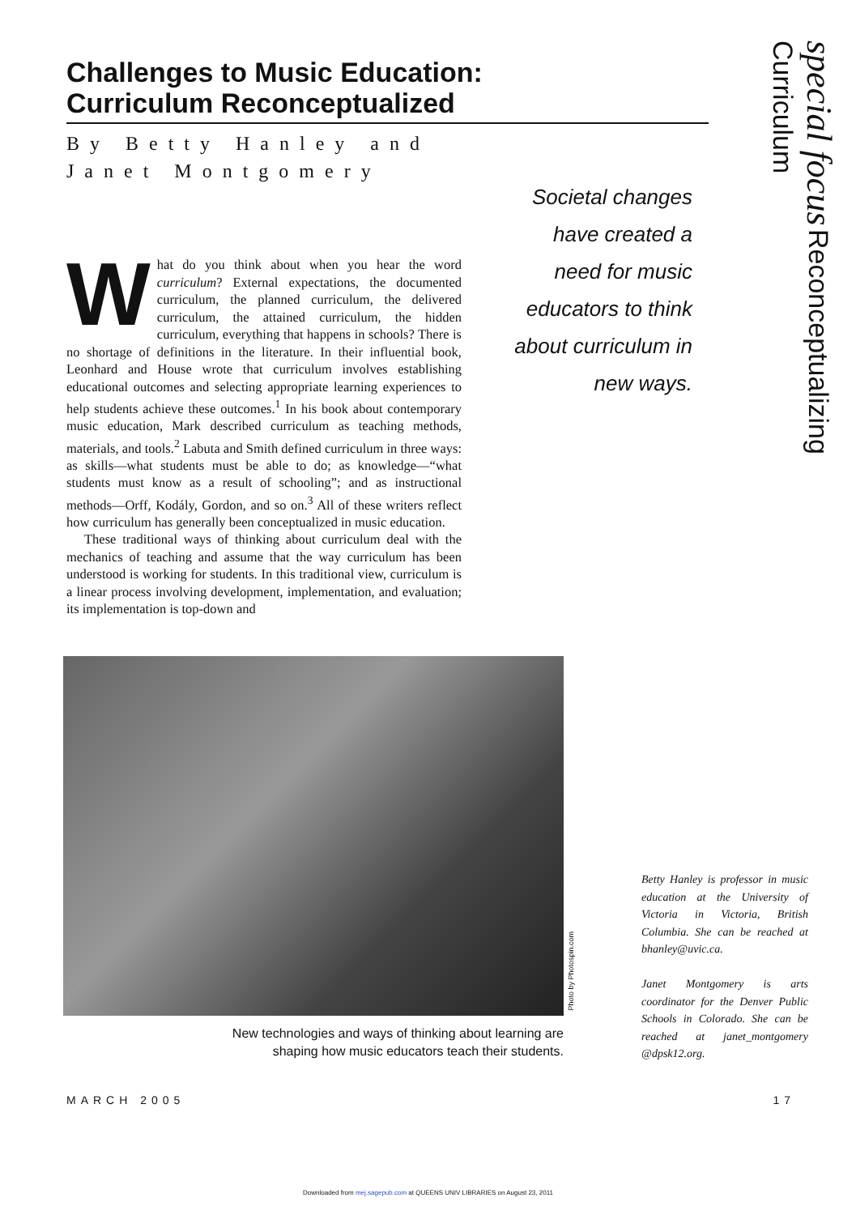Challenges to Music Education:
Curriculum Reconceptualized
By Betty Hanley and
Janet Montgomery
special focus Reconceptualizing Curriculum
Societal changes have created a need for music educators to think about curriculum in new ways.
What do you think about when you hear the word curriculum? External expectations, the documented curriculum, the planned curriculum, the delivered curriculum, the attained curriculum, the hidden curriculum, everything that happens in schools? There is no shortage of definitions in the literature. In their influential book, Leonhard and House wrote that curriculum involves establishing educational outcomes and selecting appropriate learning experiences to help students achieve these outcomes.<sup>1</sup> In his book about contemporary music education, Mark described curriculum as teaching methods, materials, and tools.<sup>2</sup> Labuta and Smith defined curriculum in three ways: as skills—what students must be able to do; as knowledge—“what students must know as a result of schooling”; and as instructional methods—Orff, Kodály, Gordon, and so on.<sup>3</sup> All of these writers reflect how curriculum has generally been conceptualized in music education.
These traditional ways of thinking about curriculum deal with the mechanics of teaching and assume that the way curriculum has been understood is working for students. In this traditional view, curriculum is a linear process involving development, implementation, and evaluation; its implementation is top-down and
Photo by Photospin.com
New technologies and ways of thinking about learning are shaping how music educators teach their students.
Betty Hanley is professor in music education at the University of Victoria in Victoria, British Columbia. She can be reached at bhanley@uvic.ca.
Janet Montgomery is arts coordinator for the Denver Public Schools in Colorado. She can be reached at janet_montgomery @dpsk12.org.
MARCH 2005 17
Downloaded from mej.sagepub.com at QUEENS UNIV LIBRARIES on August 23, 2011